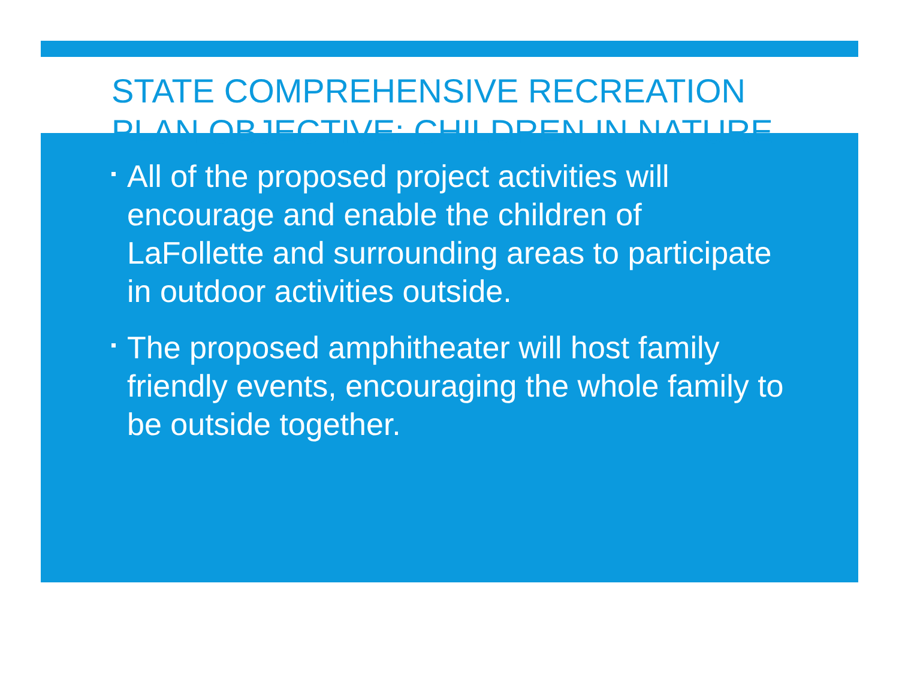STATE COMPREHENSIVE RECREATION PLAN OBJECTIVE: CHILDREN IN NATURE
All of the proposed project activities will encourage and enable the children of LaFollette and surrounding areas to participate in outdoor activities outside.
The proposed amphitheater will host family friendly events, encouraging the whole family to be outside together.